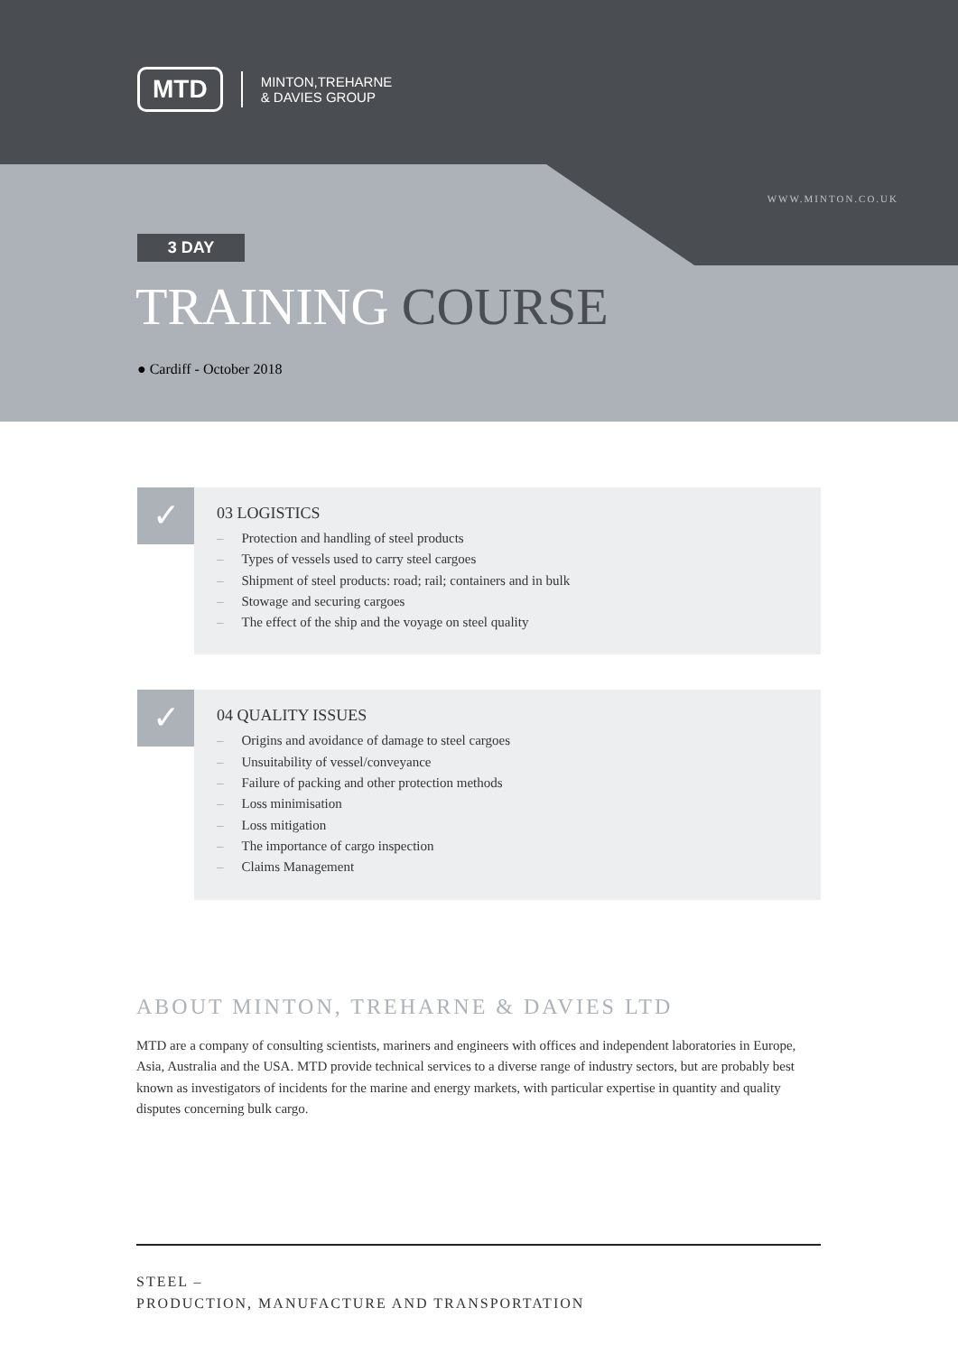MTD
MINTON,TREHARNE
& DAVIES GROUP
WWW.MINTON.CO.UK
3 DAY
TRAINING COURSE
● Cardiff - October 2018
✓
03 LOGISTICS
– Protection and handling of steel products
– Types of vessels used to carry steel cargoes
– Shipment of steel products: road; rail; containers and in bulk
– Stowage and securing cargoes
– The effect of the ship and the voyage on steel quality
✓
04 QUALITY ISSUES
– Origins and avoidance of damage to steel cargoes
– Unsuitability of vessel/conveyance
– Failure of packing and other protection methods
– Loss minimisation
– Loss mitigation
– The importance of cargo inspection
– Claims Management
ABOUT MINTON, TREHARNE & DAVIES LTD
MTD are a company of consulting scientists, mariners and engineers with offices and independent laboratories in Europe, Asia, Australia and the USA. MTD provide technical services to a diverse range of industry sectors, but are probably best known as investigators of incidents for the marine and energy markets, with particular expertise in quantity and quality disputes concerning bulk cargo.
STEEL –
PRODUCTION, MANUFACTURE AND TRANSPORTATION